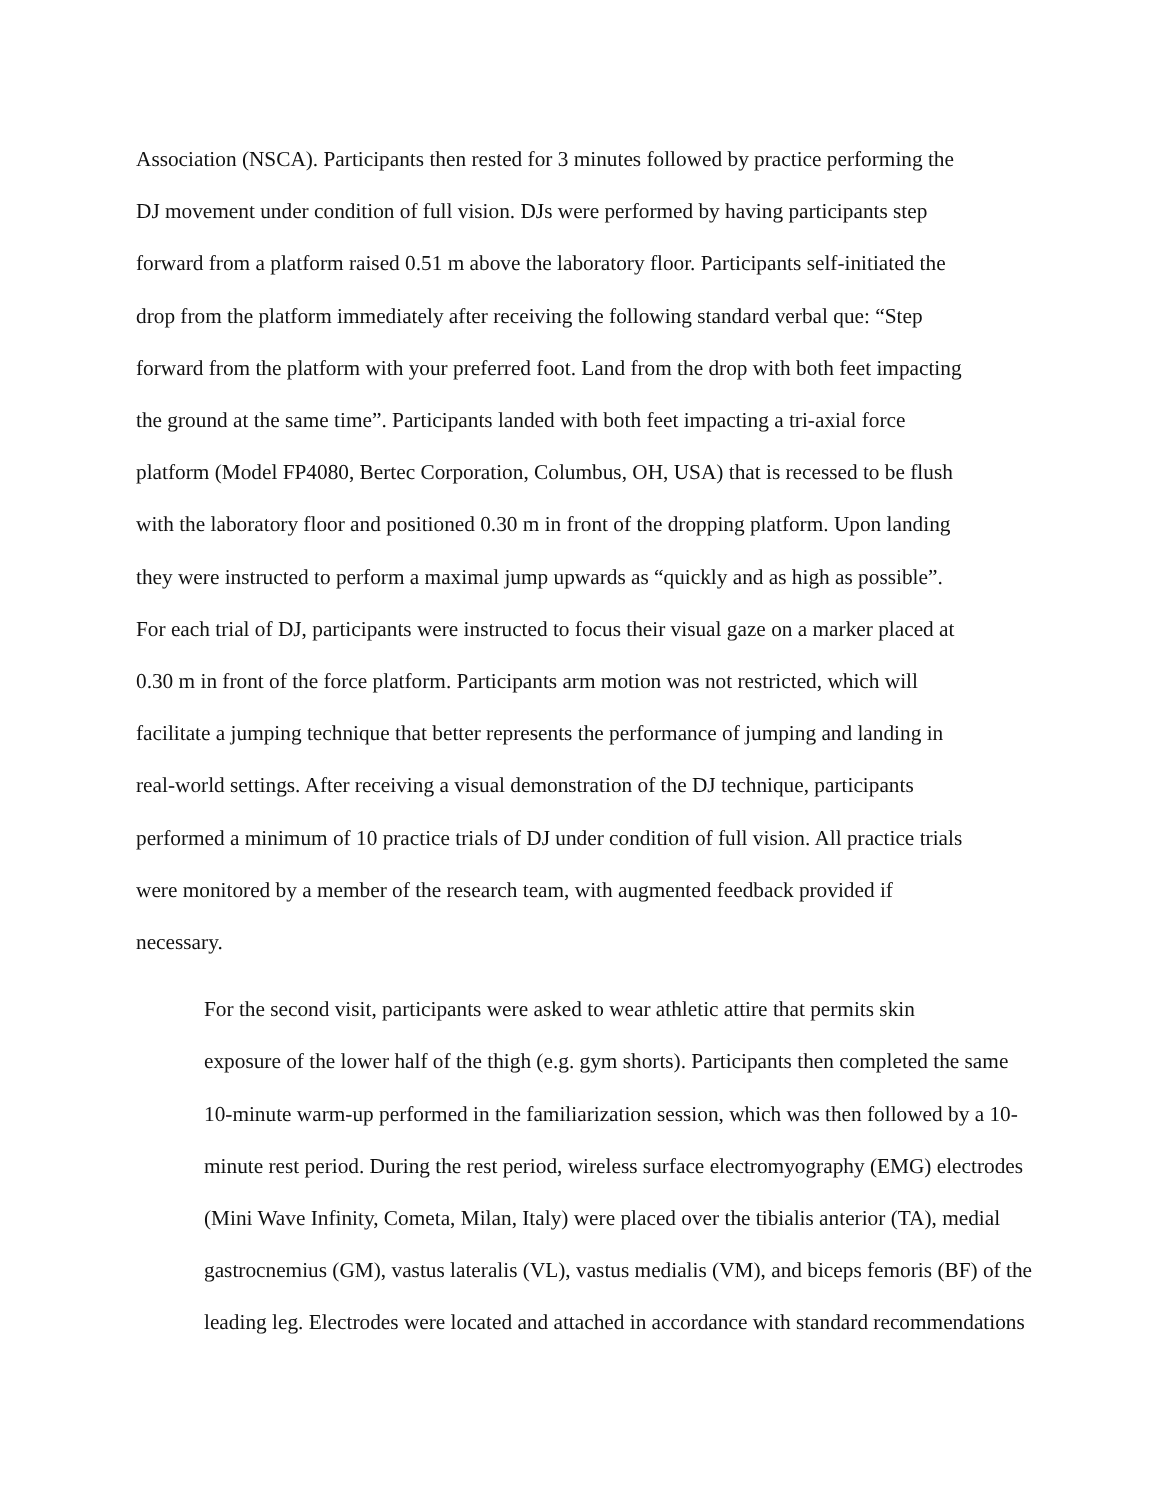Association (NSCA). Participants then rested for 3 minutes followed by practice performing the
DJ movement under condition of full vision. DJs were performed by having participants step
forward from a platform raised 0.51 m above the laboratory floor. Participants self-initiated the
drop from the platform immediately after receiving the following standard verbal que: “Step
forward from the platform with your preferred foot. Land from the drop with both feet impacting
the ground at the same time”. Participants landed with both feet impacting a tri-axial force
platform (Model FP4080, Bertec Corporation, Columbus, OH, USA) that is recessed to be flush
with the laboratory floor and positioned 0.30 m in front of the dropping platform. Upon landing
they were instructed to perform a maximal jump upwards as “quickly and as high as possible”.
For each trial of DJ, participants were instructed to focus their visual gaze on a marker placed at
0.30 m in front of the force platform. Participants arm motion was not restricted, which will
facilitate a jumping technique that better represents the performance of jumping and landing in
real-world settings. After receiving a visual demonstration of the DJ technique, participants
performed a minimum of 10 practice trials of DJ under condition of full vision. All practice trials
were monitored by a member of the research team, with augmented feedback provided if
necessary.
For the second visit, participants were asked to wear athletic attire that permits skin
exposure of the lower half of the thigh (e.g. gym shorts). Participants then completed the same
10-minute warm-up performed in the familiarization session, which was then followed by a 10-
minute rest period. During the rest period, wireless surface electromyography (EMG) electrodes
(Mini Wave Infinity, Cometa, Milan, Italy) were placed over the tibialis anterior (TA), medial
gastrocnemius (GM), vastus lateralis (VL), vastus medialis (VM), and biceps femoris (BF) of the
leading leg. Electrodes were located and attached in accordance with standard recommendations